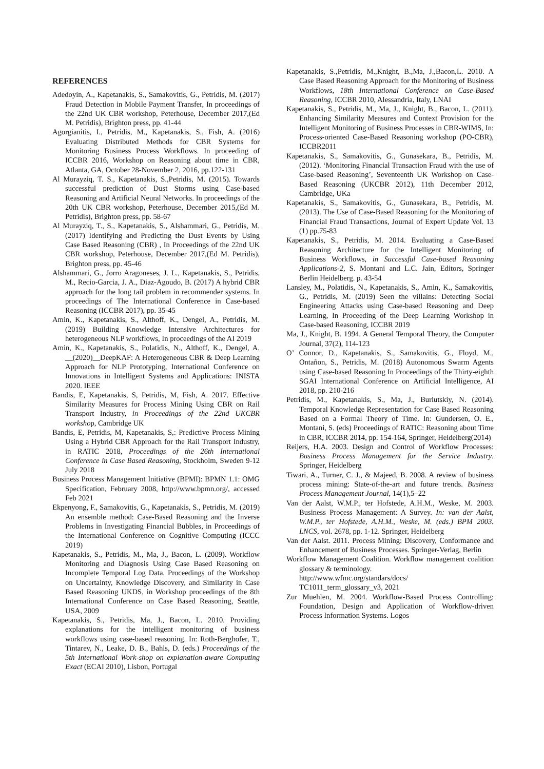REFERENCES
Adedoyin, A., Kapetanakis, S., Samakovitis, G., Petridis, M. (2017) Fraud Detection in Mobile Payment Transfer, In proceedings of the 22nd UK CBR workshop, Peterhouse, December 2017,(Ed M. Petridis), Brighton press, pp. 41-44
Agorgianitis, I., Petridis, M., Kapetanakis, S., Fish, A. (2016) Evaluating Distributed Methods for CBR Systems for Monitoring Business Process Workflows. In proceeding of ICCBR 2016, Workshop on Reasoning about time in CBR, Atlanta, GA, October 28-November 2, 2016, pp.122-131
Al Murayziq, T. S., Kapetanakis, S.,Petridis, M. (2015). Towards successful prediction of Dust Storms using Case-based Reasoning and Artificial Neural Networks. In proceedings of the 20th UK CBR workshop, Peterhouse, December 2015,(Ed M. Petridis), Brighton press, pp. 58-67
Al Murayziq, T., S., Kapetanakis, S., Alshammari, G., Petridis, M. (2017) Identifying and Predicting the Dust Events by Using Case Based Reasoning (CBR) , In Proceedings of the 22nd UK CBR workshop, Peterhouse, December 2017,(Ed M. Petridis), Brighton press, pp. 45-46
Alshammari, G., Jorro Aragoneses, J. L., Kapetanakis, S., Petridis, M., Recio-Garcia, J. A., Diaz-Agoudo, B. (2017) A hybrid CBR approach for the long tail problem in recommender systems. In proceedings of The International Conference in Case-based Reasoning (ICCBR 2017), pp. 35-45
Amin, K., Kapetanakis, S., Althoff, K., Dengel, A., Petridis, M. (2019) Building Knowledge Intensive Architectures for heterogeneous NLP workflows, In proceedings of the AI 2019
Amin, K., Kapetanakis, S., Polatidis, N., Althoff, K., Dengel, A. __(2020)__DeepKAF: A Heterogeneous CBR & Deep Learning Approach for NLP Prototyping, International Conference on Innovations in Intelligent Systems and Applications: INISTA 2020. IEEE
Bandis, E, Kapetanakis, S, Petridis, M, Fish, A. 2017. Effective Similarity Measures for Process Mining Using CBR on Rail Transport Industry, in Proceedings of the 22nd UKCBR workshop, Cambridge UK
Bandis, E, Petridis, M, Kapetanakis, S,: Predictive Process Mining Using a Hybrid CBR Approach for the Rail Transport Industry, in RATIC 2018, Proceedings of the 26th International Conference in Case Based Reasoning, Stockholm, Sweden 9-12 July 2018
Business Process Management Initiative (BPMI): BPMN 1.1: OMG Specification, February 2008, http://www.bpmn.org/, accessed Feb 2021
Ekpenyong, F., Samakovitis, G., Kapetanakis, S., Petridis, M. (2019) An ensemble method: Case-Based Reasoning and the Inverse Problems in Investigating Financial Bubbles, in Proceedings of the International Conference on Cognitive Computing (ICCC 2019)
Kapetanakis, S., Petridis, M., Ma, J., Bacon, L. (2009). Workflow Monitoring and Diagnosis Using Case Based Reasoning on Incomplete Temporal Log Data. Proceedings of the Workshop on Uncertainty, Knowledge Discovery, and Similarity in Case Based Reasoning UKDS, in Workshop proceedings of the 8th International Conference on Case Based Reasoning, Seattle, USA, 2009
Kapetanakis, S., Petridis, Ma, J., Bacon, L. 2010. Providing explanations for the intelligent monitoring of business workflows using case-based reasoning. In: Roth-Berghofer, T., Tintarev, N., Leake, D. B., Bahls, D. (eds.) Proceedings of the 5th International Work-shop on explanation-aware Computing Exact (ECAI 2010), Lisbon, Portugal
Kapetanakis, S.,Petridis, M.,Knight, B.,Ma, J.,Bacon,L. 2010. A Case Based Reasoning Approach for the Monitoring of Business Workflows, 18th International Conference on Case-Based Reasoning, ICCBR 2010, Alessandria, Italy, LNAI
Kapetanakis, S., Petridis, M., Ma, J., Knight, B., Bacon, L. (2011). Enhancing Similarity Measures and Context Provision for the Intelligent Monitoring of Business Processes in CBR-WIMS, In: Process-oriented Case-Based Reasoning workshop (PO-CBR), ICCBR2011
Kapetanakis, S., Samakovitis, G., Gunasekara, B., Petridis, M. (2012). ‘Monitoring Financial Transaction Fraud with the use of Case-based Reasoning’, Seventeenth UK Workshop on Case-Based Reasoning (UKCBR 2012), 11th December 2012, Cambridge, UKa
Kapetanakis, S., Samakovitis, G., Gunasekara, B., Petridis, M. (2013). The Use of Case-Based Reasoning for the Monitoring of Financial Fraud Transactions, Journal of Expert Update Vol. 13 (1) pp.75-83
Kapetanakis, S., Petridis, M. 2014. Evaluating a Case-Based Reasoning Architecture for the Intelligent Monitoring of Business Workflows, in Successful Case-based Reasoning Applications-2, S. Montani and L.C. Jain, Editors, Springer Berlin Heidelberg. p. 43-54
Lansley, M., Polatidis, N., Kapetanakis, S., Amin, K., Samakovitis, G., Petridis, M. (2019) Seen the villains: Detecting Social Engineering Attacks using Case-based Reasoning and Deep Learning, In Proceeding of the Deep Learning Workshop in Case-based Reasoning, ICCBR 2019
Ma, J., Knight, B. 1994. A General Temporal Theory, the Computer Journal, 37(2), 114-123
O’ Connor, D., Kapetanakis, S., Samakovitis, G., Floyd, M., Ontañon, S., Petridis, M. (2018) Autonomous Swarm Agents using Case-based Reasoning In Proceedings of the Thirty-eighth SGAI International Conference on Artificial Intelligence, AI 2018, pp. 210-216
Petridis, M., Kapetanakis, S., Ma, J., Burlutskiy, N. (2014). Temporal Knowledge Representation for Case Based Reasoning Based on a Formal Theory of Time. In: Gundersen, O. E., Montani, S. (eds) Proceedings of RATIC: Reasoning about Time in CBR, ICCBR 2014, pp. 154-164, Springer, Heidelberg(2014)
Reijers, H.A. 2003. Design and Control of Workflow Processes: Business Process Management for the Service Industry. Springer, Heidelberg
Tiwari, A., Turner, C. J., & Majeed, B. 2008. A review of business process mining: State-of-the-art and future trends. Business Process Management Journal, 14(1),5–22
Van der Aalst, W.M.P., ter Hofstede, A.H.M., Weske, M. 2003. Business Process Management: A Survey. In: van der Aalst, W.M.P., ter Hofstede, A.H.M., Weske, M. (eds.) BPM 2003. LNCS, vol. 2678, pp. 1-12. Springer, Heidelberg
Van der Aalst. 2011. Process Mining: Discovery, Conformance and Enhancement of Business Processes. Springer-Verlag, Berlin
Workflow Management Coalition. Workflow management coalition glossary & terminology.
http://www.wfmc.org/standars/docs/
TC1011_term_glossary_v3, 2021
Zur Muehlen, M. 2004. Workflow-Based Process Controlling: Foundation, Design and Application of Workflow-driven Process Information Systems. Logos